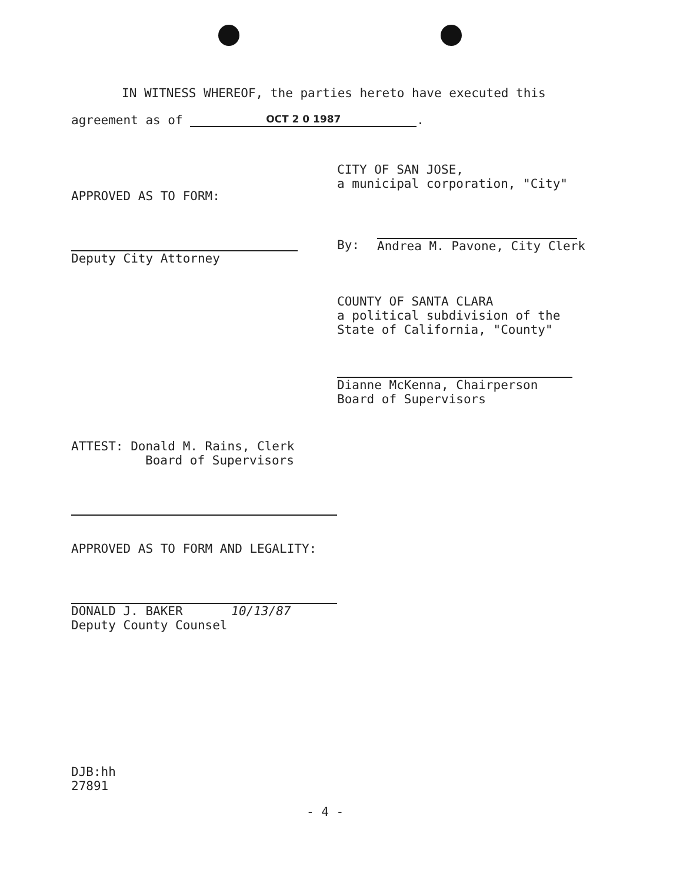IN WITNESS WHEREOF, the parties hereto have executed this
agreement as of OCT 2 0 1987.
APPROVED AS TO FORM:
Deputy City Attorney
CITY OF SAN JOSE,
a municipal corporation, "City"
By:
Andrea M. Pavone, City Clerk
COUNTY OF SANTA CLARA
a political subdivision of the
State of California, "County"
Dianne McKenna, Chairperson
Board of Supervisors
ATTEST: Donald M. Rains, Clerk
Board of Supervisors
APPROVED AS TO FORM AND LEGALITY:
DONALD J. BAKER 10/13/87
Deputy County Counsel
DJB:hh
27891
- 4 -